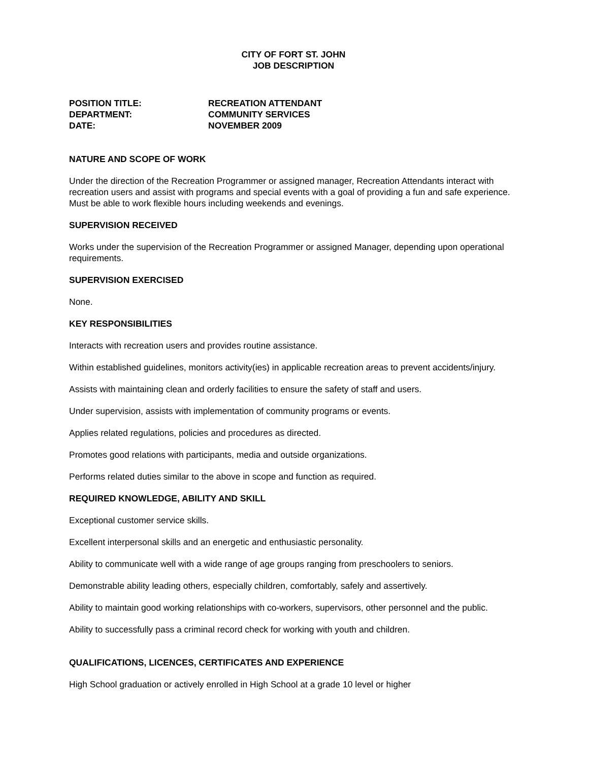CITY OF FORT ST. JOHN
JOB DESCRIPTION
| POSITION TITLE: | RECREATION ATTENDANT |
| DEPARTMENT: | COMMUNITY SERVICES |
| DATE: | NOVEMBER 2009 |
NATURE AND SCOPE OF WORK
Under the direction of the Recreation Programmer or assigned manager, Recreation Attendants interact with recreation users and assist with programs and special events with a goal of providing a fun and safe experience. Must be able to work flexible hours including weekends and evenings.
SUPERVISION RECEIVED
Works under the supervision of the Recreation Programmer or assigned Manager, depending upon operational requirements.
SUPERVISION EXERCISED
None.
KEY RESPONSIBILITIES
Interacts with recreation users and provides routine assistance.
Within established guidelines, monitors activity(ies) in applicable recreation areas to prevent accidents/injury.
Assists with maintaining clean and orderly facilities to ensure the safety of staff and users.
Under supervision, assists with implementation of community programs or events.
Applies related regulations, policies and procedures as directed.
Promotes good relations with participants, media and outside organizations.
Performs related duties similar to the above in scope and function as required.
REQUIRED KNOWLEDGE, ABILITY AND SKILL
Exceptional customer service skills.
Excellent interpersonal skills and an energetic and enthusiastic personality.
Ability to communicate well with a wide range of age groups ranging from preschoolers to seniors.
Demonstrable ability leading others, especially children, comfortably, safely and assertively.
Ability to maintain good working relationships with co-workers, supervisors, other personnel and the public.
Ability to successfully pass a criminal record check for working with youth and children.
QUALIFICATIONS, LICENCES, CERTIFICATES AND EXPERIENCE
High School graduation or actively enrolled in High School at a grade 10 level or higher